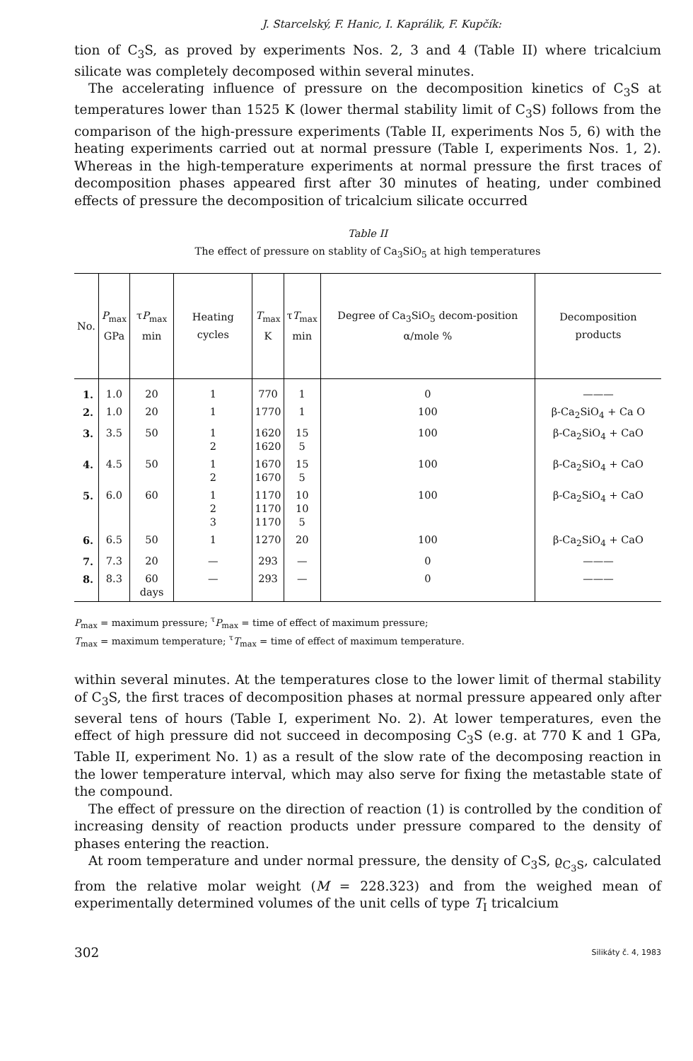J. Starcelský, F. Hanic, I. Kaprálik, F. Kupčík:
tion of C<sub>3</sub>S, as proved by experiments Nos. 2, 3 and 4 (Table II) where tricalcium silicate was completely decomposed within several minutes.
The accelerating influence of pressure on the decomposition kinetics of C<sub>3</sub>S at temperatures lower than 1525 K (lower thermal stability limit of C<sub>3</sub>S) follows from the comparison of the high-pressure experiments (Table II, experiments Nos 5, 6) with the heating experiments carried out at normal pressure (Table I, experiments Nos. 1, 2). Whereas in the high-temperature experiments at normal pressure the first traces of decomposition phases appeared first after 30 minutes of heating, under combined effects of pressure the decomposition of tricalcium silicate occurred
Table II
The effect of pressure on stablity of Ca<sub>3</sub>SiO<sub>5</sub> at high temperatures
| No. | P<sub>max</sub> GPa | τ P<sub>max</sub> min | Heating cycles | T<sub>max</sub> K | τ T<sub>max</sub> min | Degree of Ca<sub>3</sub>SiO<sub>5</sub> decom-position α/mole % | Decomposition products |
| --- | --- | --- | --- | --- | --- | --- | --- |
| 1. | 1.0 | 20 | 1 | 770 | 1 | 0 | ——— |
| 2. | 1.0 | 20 | 1 | 1770 | 1 | 100 | β-Ca<sub>2</sub>SiO<sub>4</sub> + Ca O |
| 3. | 3.5 | 50 | 1 2 | 1620 1620 | 15 5 | 100 | β-Ca<sub>2</sub>SiO<sub>4</sub> + CaO |
| 4. | 4.5 | 50 | 1 2 | 1670 1670 | 15 5 | 100 | β-Ca<sub>2</sub>SiO<sub>4</sub> + CaO |
| 5. | 6.0 | 60 | 1 2 3 | 1170 1170 1170 | 10 10 5 | 100 | β-Ca<sub>2</sub>SiO<sub>4</sub> + CaO |
| 6. | 6.5 | 50 | 1 | 1270 | 20 | 100 | β-Ca<sub>2</sub>SiO<sub>4</sub> + CaO |
| 7. | 7.3 | 20 | — | 293 | — | 0 | ——— |
| 8. | 8.3 | 60 days | — | 293 | — | 0 | ——— |
P<sub>max</sub> = maximum pressure; <sup>τ</sup>P<sub>max</sub> = time of effect of maximum pressure;
T<sub>max</sub> = maximum temperature; <sup>τ</sup>T<sub>max</sub> = time of effect of maximum temperature.
within several minutes. At the temperatures close to the lower limit of thermal stability of C<sub>3</sub>S, the first traces of decomposition phases at normal pressure appeared only after several tens of hours (Table I, experiment No. 2). At lower temperatures, even the effect of high pressure did not succeed in decomposing C<sub>3</sub>S (e.g. at 770 K and 1 GPa, Table II, experiment No. 1) as a result of the slow rate of the decomposing reaction in the lower temperature interval, which may also serve for fixing the metastable state of the compound.
The effect of pressure on the direction of reaction (1) is controlled by the condition of increasing density of reaction products under pressure compared to the density of phases entering the reaction.
At room temperature and under normal pressure, the density of C<sub>3</sub>S, ϱ<sub>C<sub>3</sub>S</sub>, calculated from the relative molar weight (M = 228.323) and from the weighed mean of experimentally determined volumes of the unit cells of type T<sub>I</sub> tricalcium
302 Silikáty č. 4, 1983